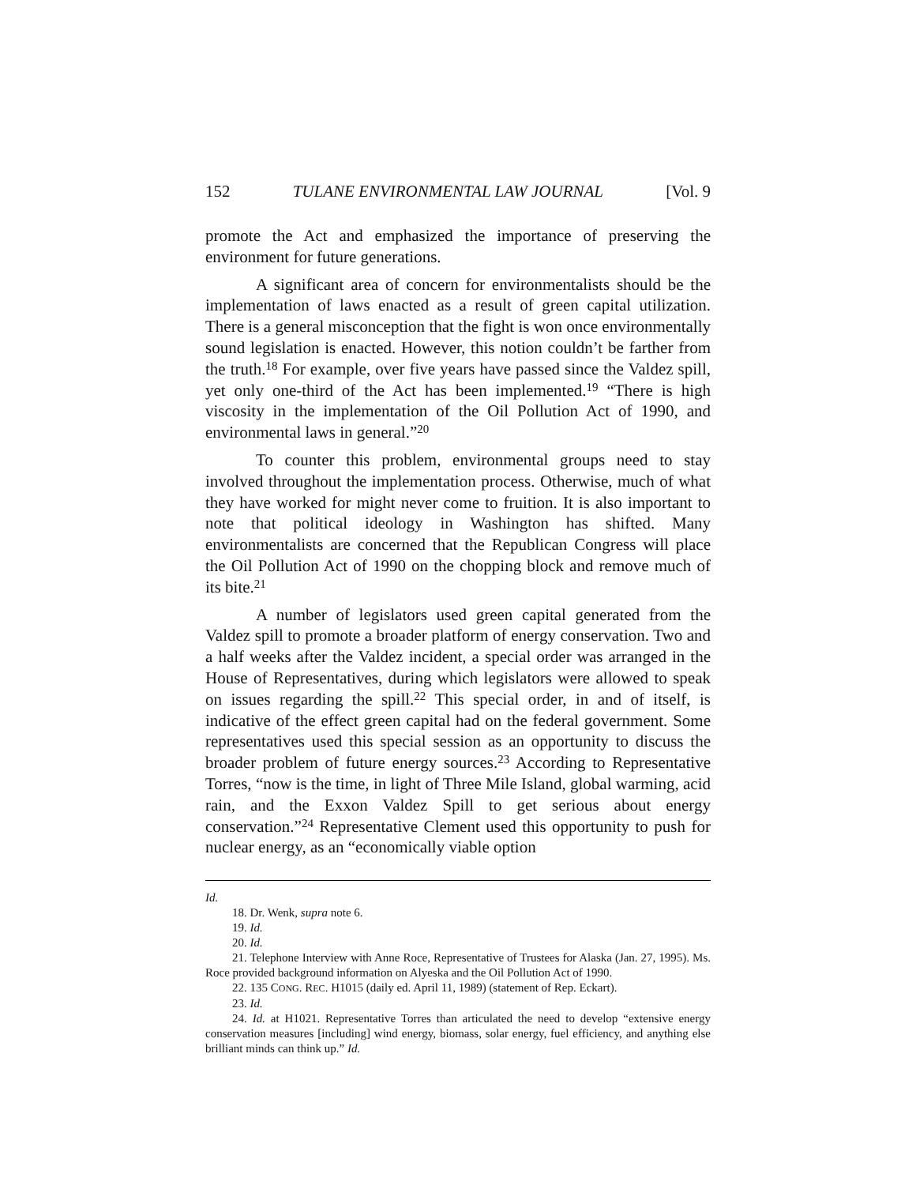152 TULANE ENVIRONMENTAL LAW JOURNAL [Vol. 9
promote the Act and emphasized the importance of preserving the environment for future generations.
A significant area of concern for environmentalists should be the implementation of laws enacted as a result of green capital utilization. There is a general misconception that the fight is won once environmentally sound legislation is enacted. However, this notion couldn’t be farther from the truth.<sup>18</sup> For example, over five years have passed since the Valdez spill, yet only one-third of the Act has been implemented.<sup>19</sup> “There is high viscosity in the implementation of the Oil Pollution Act of 1990, and environmental laws in general.”<sup>20</sup>
To counter this problem, environmental groups need to stay involved throughout the implementation process. Otherwise, much of what they have worked for might never come to fruition. It is also important to note that political ideology in Washington has shifted. Many environmentalists are concerned that the Republican Congress will place the Oil Pollution Act of 1990 on the chopping block and remove much of its bite.<sup>21</sup>
A number of legislators used green capital generated from the Valdez spill to promote a broader platform of energy conservation. Two and a half weeks after the Valdez incident, a special order was arranged in the House of Representatives, during which legislators were allowed to speak on issues regarding the spill.<sup>22</sup> This special order, in and of itself, is indicative of the effect green capital had on the federal government. Some representatives used this special session as an opportunity to discuss the broader problem of future energy sources.<sup>23</sup> According to Representative Torres, “now is the time, in light of Three Mile Island, global warming, acid rain, and the Exxon Valdez Spill to get serious about energy conservation.”<sup>24</sup> Representative Clement used this opportunity to push for nuclear energy, as an “economically viable option
Id.
18. Dr. Wenk, supra note 6.
19. Id.
20. Id.
21. Telephone Interview with Anne Roce, Representative of Trustees for Alaska (Jan. 27, 1995). Ms. Roce provided background information on Alyeska and the Oil Pollution Act of 1990.
22. 135 CONG. REC. H1015 (daily ed. April 11, 1989) (statement of Rep. Eckart).
23. Id.
24. Id. at H1021. Representative Torres than articulated the need to develop “extensive energy conservation measures [including] wind energy, biomass, solar energy, fuel efficiency, and anything else brilliant minds can think up.” Id.